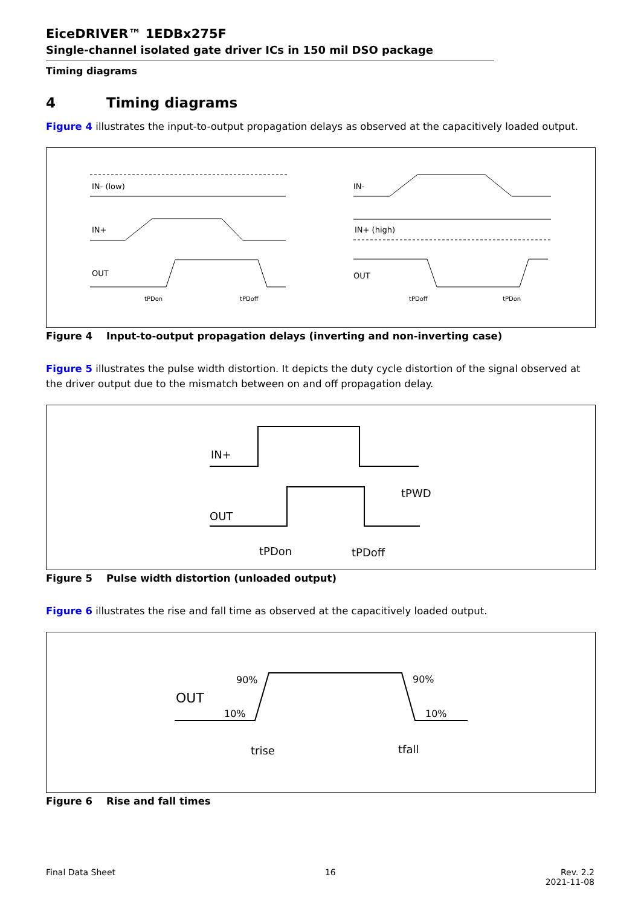EiceDRIVER™ 1EDBx275F
Single-channel isolated gate driver ICs in 150 mil DSO package
Timing diagrams
4 Timing diagrams
Figure 4 illustrates the input-to-output propagation delays as observed at the capacitively loaded output.
IN- (low)
IN+
OUT
tPDon
tPDoff
IN-
IN+ (high)
OUT
tPDoff
tPDon
Figure 4 Input-to-output propagation delays (inverting and non-inverting case)
Figure 5 illustrates the pulse width distortion. It depicts the duty cycle distortion of the signal observed at the driver output due to the mismatch between on and off propagation delay.
IN+
OUT
tPDon
tPDoff
tPWD
Figure 5 Pulse width distortion (unloaded output)
Figure 6 illustrates the rise and fall time as observed at the capacitively loaded output.
OUT
90%
10%
90%
10%
trise
tfall
Figure 6 Rise and fall times
Final Data Sheet 16 Rev. 2.2
2021-11-08